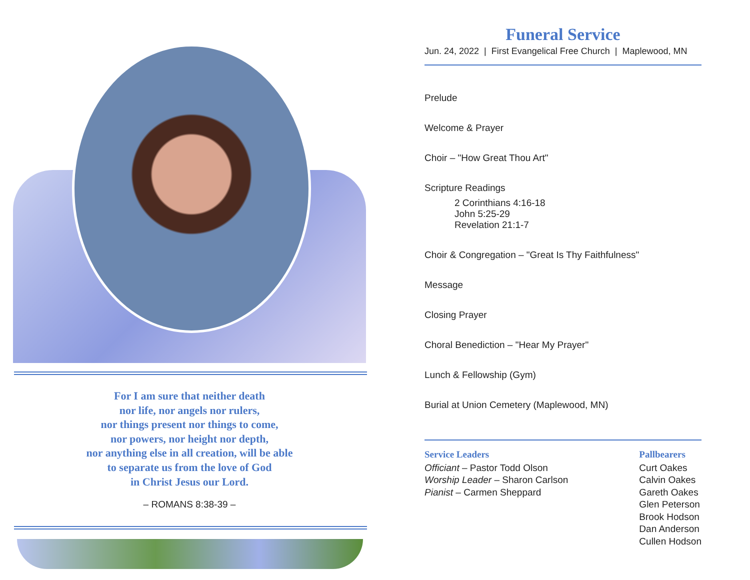For I am sure that neither death
nor life, nor angels nor rulers,
nor things present nor things to come,
nor powers, nor height nor depth,
nor anything else in all creation, will be able
to separate us from the love of God
in Christ Jesus our Lord.
– ROMANS 8:38-39 –
Funeral Service
Jun. 24, 2022 | First Evangelical Free Church | Maplewood, MN
Prelude
Welcome & Prayer
Choir – "How Great Thou Art"
Scripture Readings
2 Corinthians 4:16-18
John 5:25-29
Revelation 21:1-7
Choir & Congregation – "Great Is Thy Faithfulness"
Message
Closing Prayer
Choral Benediction – "Hear My Prayer"
Lunch & Fellowship (Gym)
Burial at Union Cemetery (Maplewood, MN)
Service Leaders
Officiant – Pastor Todd Olson
Worship Leader – Sharon Carlson
Pianist – Carmen Sheppard
Pallbearers
Curt Oakes
Calvin Oakes
Gareth Oakes
Glen Peterson
Brook Hodson
Dan Anderson
Cullen Hodson